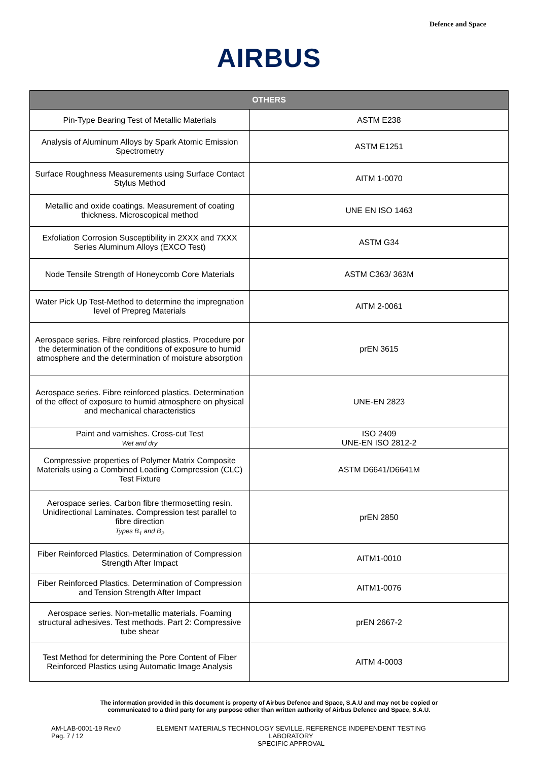Defence and Space
AIRBUS
| OTHERS | |
| --- | --- |
| Pin-Type Bearing Test of Metallic Materials | ASTM E238 |
| Analysis of Aluminum Alloys by Spark Atomic Emission Spectrometry | ASTM E1251 |
| Surface Roughness Measurements using Surface Contact Stylus Method | AITM 1-0070 |
| Metallic and oxide coatings. Measurement of coating thickness. Microscopical method | UNE EN ISO 1463 |
| Exfoliation Corrosion Susceptibility in 2XXX and 7XXX Series Aluminum Alloys (EXCO Test) | ASTM G34 |
| Node Tensile Strength of Honeycomb Core Materials | ASTM C363/ 363M |
| Water Pick Up Test-Method to determine the impregnation level of Prepreg Materials | AITM 2-0061 |
| Aerospace series. Fibre reinforced plastics. Procedure por the determination of the conditions of exposure to humid atmosphere and the determination of moisture absorption | prEN 3615 |
| Aerospace series. Fibre reinforced plastics. Determination of the effect of exposure to humid atmosphere on physical and mechanical characteristics | UNE-EN 2823 |
| Paint and varnishes. Cross-cut Test Wet and dry | ISO 2409 UNE-EN ISO 2812-2 |
| Compressive properties of Polymer Matrix Composite Materials using a Combined Loading Compression (CLC) Test Fixture | ASTM D6641/D6641M |
| Aerospace series. Carbon fibre thermosetting resin. Unidirectional Laminates. Compression test parallel to fibre direction Types B<sub>1</sub> and B<sub>2</sub> | prEN 2850 |
| Fiber Reinforced Plastics. Determination of Compression Strength After Impact | AITM1-0010 |
| Fiber Reinforced Plastics. Determination of Compression and Tension Strength After Impact | AITM1-0076 |
| Aerospace series. Non-metallic materials. Foaming structural adhesives. Test methods. Part 2: Compressive tube shear | prEN 2667-2 |
| Test Method for determining the Pore Content of Fiber Reinforced Plastics using Automatic Image Analysis | AITM 4-0003 |
The information provided in this document is property of Airbus Defence and Space, S.A.U and may not be copied or
communicated to a third party for any purpose other than written authority of Airbus Defence and Space, S.A.U.
AM-LAB-0001-19 Rev.0
Pag. 7 / 12
ELEMENT MATERIALS TECHNOLOGY SEVILLE. REFERENCE INDEPENDENT TESTING LABORATORY
SPECIFIC APPROVAL